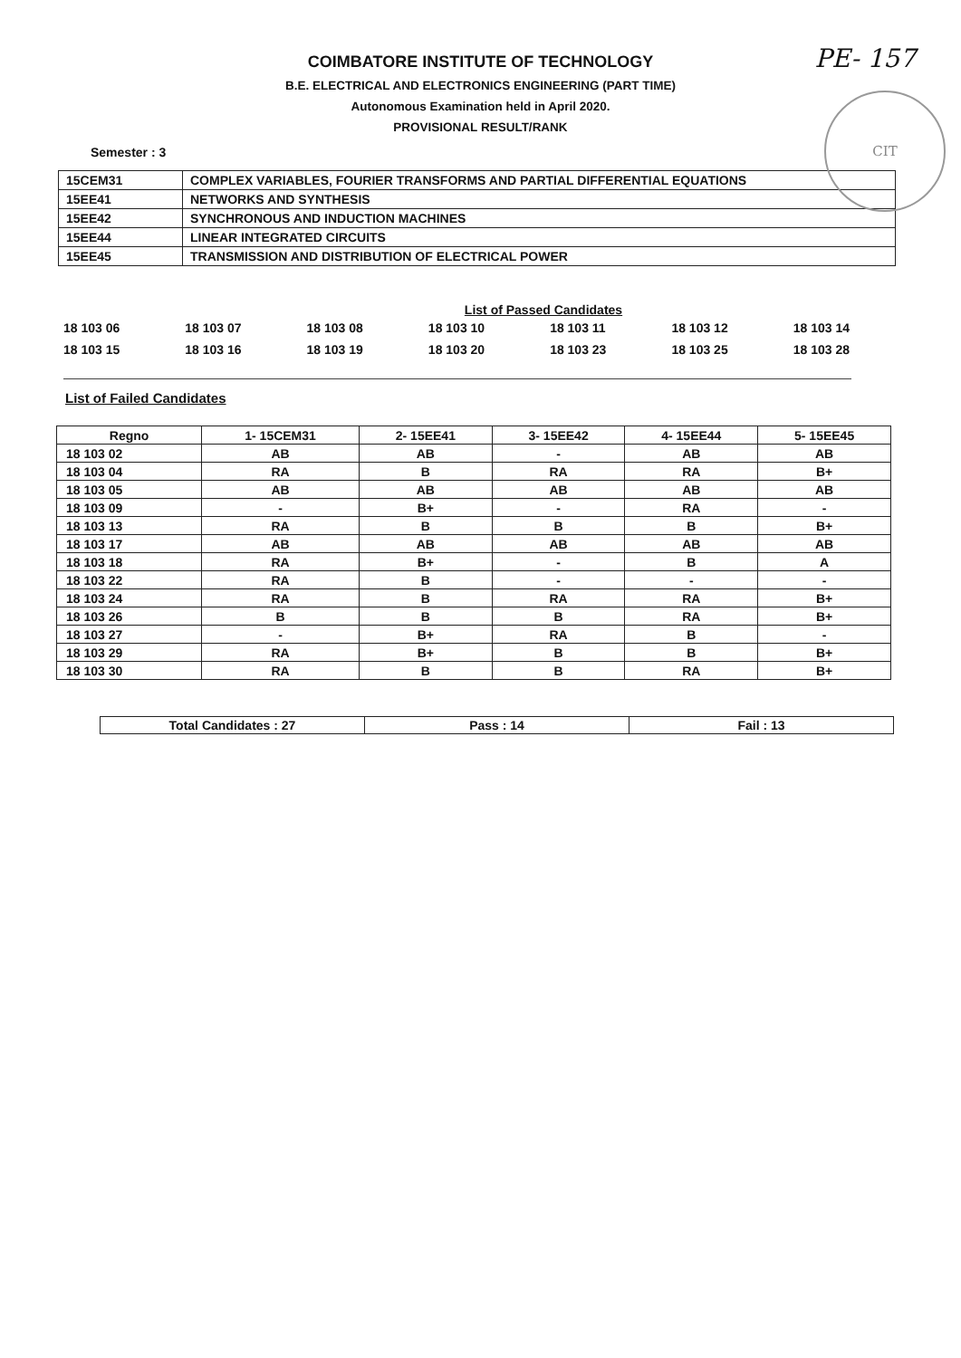PE- 157
CIT
COIMBATORE INSTITUTE OF TECHNOLOGY
B.E. ELECTRICAL AND ELECTRONICS ENGINEERING (PART TIME)
Autonomous Examination held in April 2020.
PROVISIONAL RESULT/RANK
Semester : 3
| 15CEM31 | COMPLEX VARIABLES, FOURIER TRANSFORMS AND PARTIAL DIFFERENTIAL EQUATIONS |
| 15EE41 | NETWORKS AND SYNTHESIS |
| 15EE42 | SYNCHRONOUS AND INDUCTION MACHINES |
| 15EE44 | LINEAR INTEGRATED CIRCUITS |
| 15EE45 | TRANSMISSION AND DISTRIBUTION OF ELECTRICAL POWER |
List of Passed Candidates
| 18 103 06 | 18 103 07 | 18 103 08 | 18 103 10 | 18 103 11 | 18 103 12 | 18 103 14 |
| 18 103 15 | 18 103 16 | 18 103 19 | 18 103 20 | 18 103 23 | 18 103 25 | 18 103 28 |
List of Failed Candidates
| Regno | 1- 15CEM31 | 2- 15EE41 | 3- 15EE42 | 4- 15EE44 | 5- 15EE45 |
| --- | --- | --- | --- | --- | --- |
| 18 103 02 | AB | AB | - | AB | AB |
| 18 103 04 | RA | B | RA | RA | B+ |
| 18 103 05 | AB | AB | AB | AB | AB |
| 18 103 09 | - | B+ | - | RA | - |
| 18 103 13 | RA | B | B | B | B+ |
| 18 103 17 | AB | AB | AB | AB | AB |
| 18 103 18 | RA | B+ | - | B | A |
| 18 103 22 | RA | B | - | - | - |
| 18 103 24 | RA | B | RA | RA | B+ |
| 18 103 26 | B | B | B | RA | B+ |
| 18 103 27 | - | B+ | RA | B | - |
| 18 103 29 | RA | B+ | B | B | B+ |
| 18 103 30 | RA | B | B | RA | B+ |
| Total Candidates : 27 | Pass : 14 | Fail : 13 |